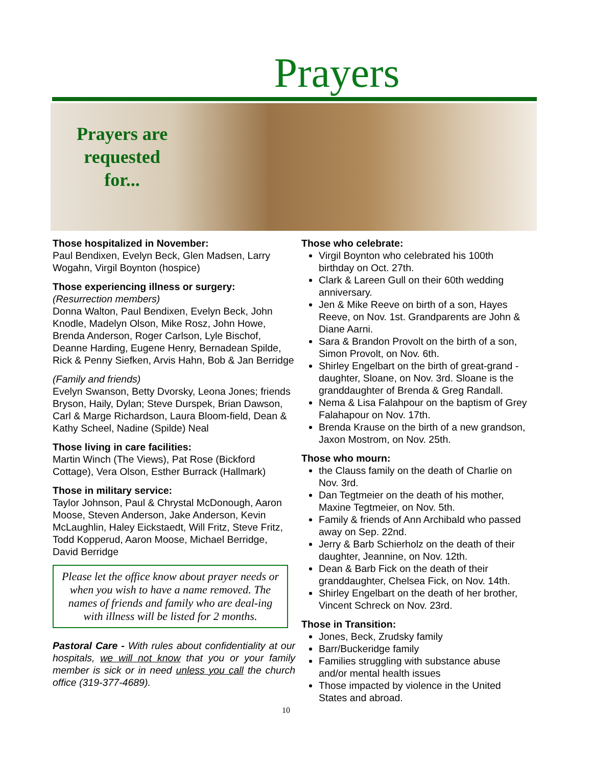Prayers
Prayers are
requested
for...
Those hospitalized in November:
Paul Bendixen, Evelyn Beck, Glen Madsen, Larry Wogahn, Virgil Boynton (hospice)
Those experiencing illness or surgery:
(Resurrection members)
Donna Walton, Paul Bendixen, Evelyn Beck, John Knodle, Madelyn Olson, Mike Rosz, John Howe, Brenda Anderson, Roger Carlson, Lyle Bischof, Deanne Harding, Eugene Henry, Bernadean Spilde, Rick & Penny Siefken, Arvis Hahn, Bob & Jan Berridge
(Family and friends)
Evelyn Swanson, Betty Dvorsky, Leona Jones; friends Bryson, Haily, Dylan; Steve Durspek, Brian Dawson, Carl & Marge Richardson, Laura Bloom-field, Dean & Kathy Scheel, Nadine (Spilde) Neal
Those living in care facilities:
Martin Winch (The Views), Pat Rose (Bickford Cottage), Vera Olson, Esther Burrack (Hallmark)
Those in military service:
Taylor Johnson, Paul & Chrystal McDonough, Aaron Moose, Steven Anderson, Jake Anderson, Kevin McLaughlin, Haley Eickstaedt, Will Fritz, Steve Fritz, Todd Kopperud, Aaron Moose, Michael Berridge, David Berridge
Please let the office know about prayer needs or when you wish to have a name removed. The names of friends and family who are deal-ing with illness will be listed for 2 months.
Pastoral Care - With rules about confidentiality at our hospitals, we will not know that you or your family member is sick or in need unless you call the church office (319-377-4689).
Those who celebrate:
Virgil Boynton who celebrated his 100th birthday on Oct. 27th.
Clark & Lareen Gull on their 60th wedding anniversary.
Jen & Mike Reeve on birth of a son, Hayes Reeve, on Nov. 1st. Grandparents are John & Diane Aarni.
Sara & Brandon Provolt on the birth of a son, Simon Provolt, on Nov. 6th.
Shirley Engelbart on the birth of great-grand -daughter, Sloane, on Nov. 3rd. Sloane is the granddaughter of Brenda & Greg Randall.
Nema & Lisa Falahpour on the baptism of Grey Falahapour on Nov. 17th.
Brenda Krause on the birth of a new grandson, Jaxon Mostrom, on Nov. 25th.
Those who mourn:
the Clauss family on the death of Charlie on Nov. 3rd.
Dan Tegtmeier on the death of his mother, Maxine Tegtmeier, on Nov. 5th.
Family & friends of Ann Archibald who passed away on Sep. 22nd.
Jerry & Barb Schierholz on the death of their daughter, Jeannine, on Nov. 12th.
Dean & Barb Fick on the death of their granddaughter, Chelsea Fick, on Nov. 14th.
Shirley Engelbart on the death of her brother, Vincent Schreck on Nov. 23rd.
Those in Transition:
Jones, Beck, Zrudsky family
Barr/Buckeridge family
Families struggling with substance abuse and/or mental health issues
Those impacted by violence in the United States and abroad.
10